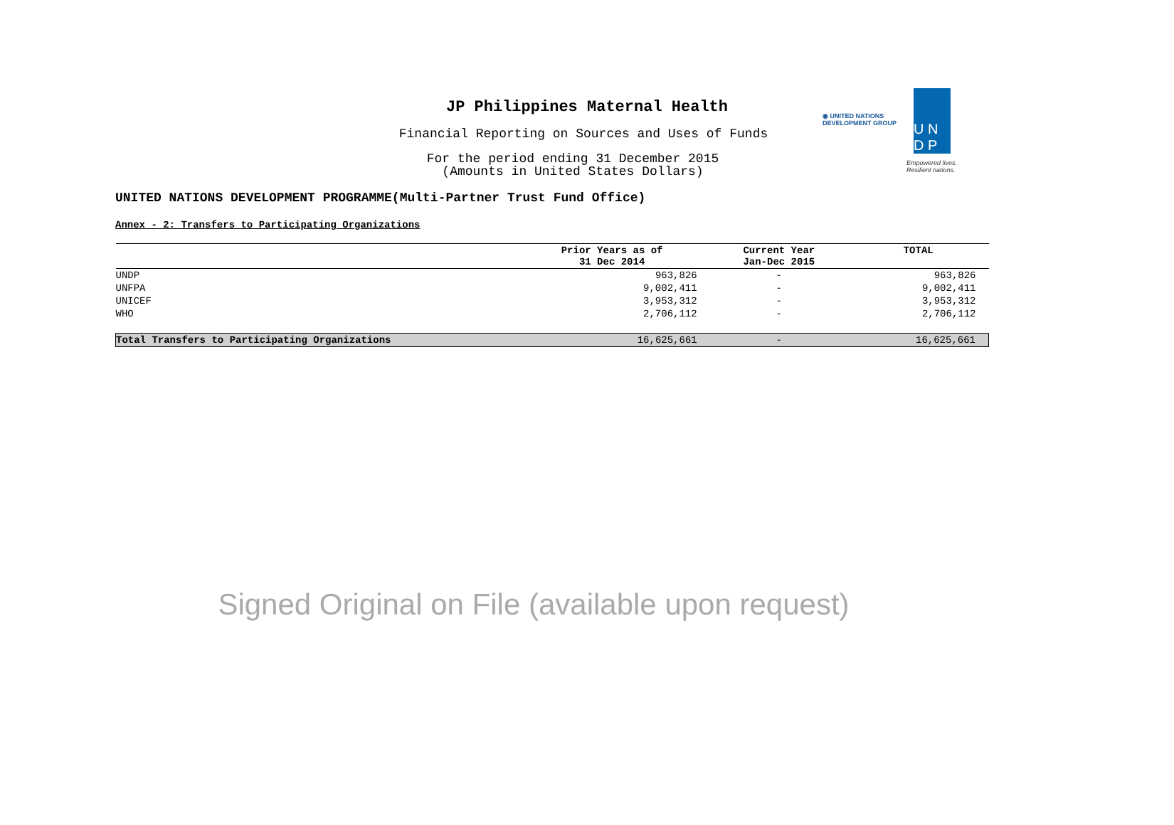JP Philippines Maternal Health
Financial Reporting on Sources and Uses of Funds
For the period ending 31 December 2015
(Amounts in United States Dollars)
◉ UNITED NATIONS
DEVELOPMENT GROUP
U N
D P
Empowered lives.
Resilient nations.
UNITED NATIONS DEVELOPMENT PROGRAMME(Multi-Partner Trust Fund Office)
Annex - 2: Transfers to Participating Organizations
| | Prior Years as of 31 Dec 2014 | Current Year Jan-Dec 2015 | TOTAL |
| --- | --- | --- | --- |
| UNDP | 963,826 | - | 963,826 |
| UNFPA | 9,002,411 | - | 9,002,411 |
| UNICEF | 3,953,312 | - | 3,953,312 |
| WHO | 2,706,112 | - | 2,706,112 |
| Total Transfers to Participating Organizations | 16,625,661 | - | 16,625,661 |
Signed Original on File (available upon request)